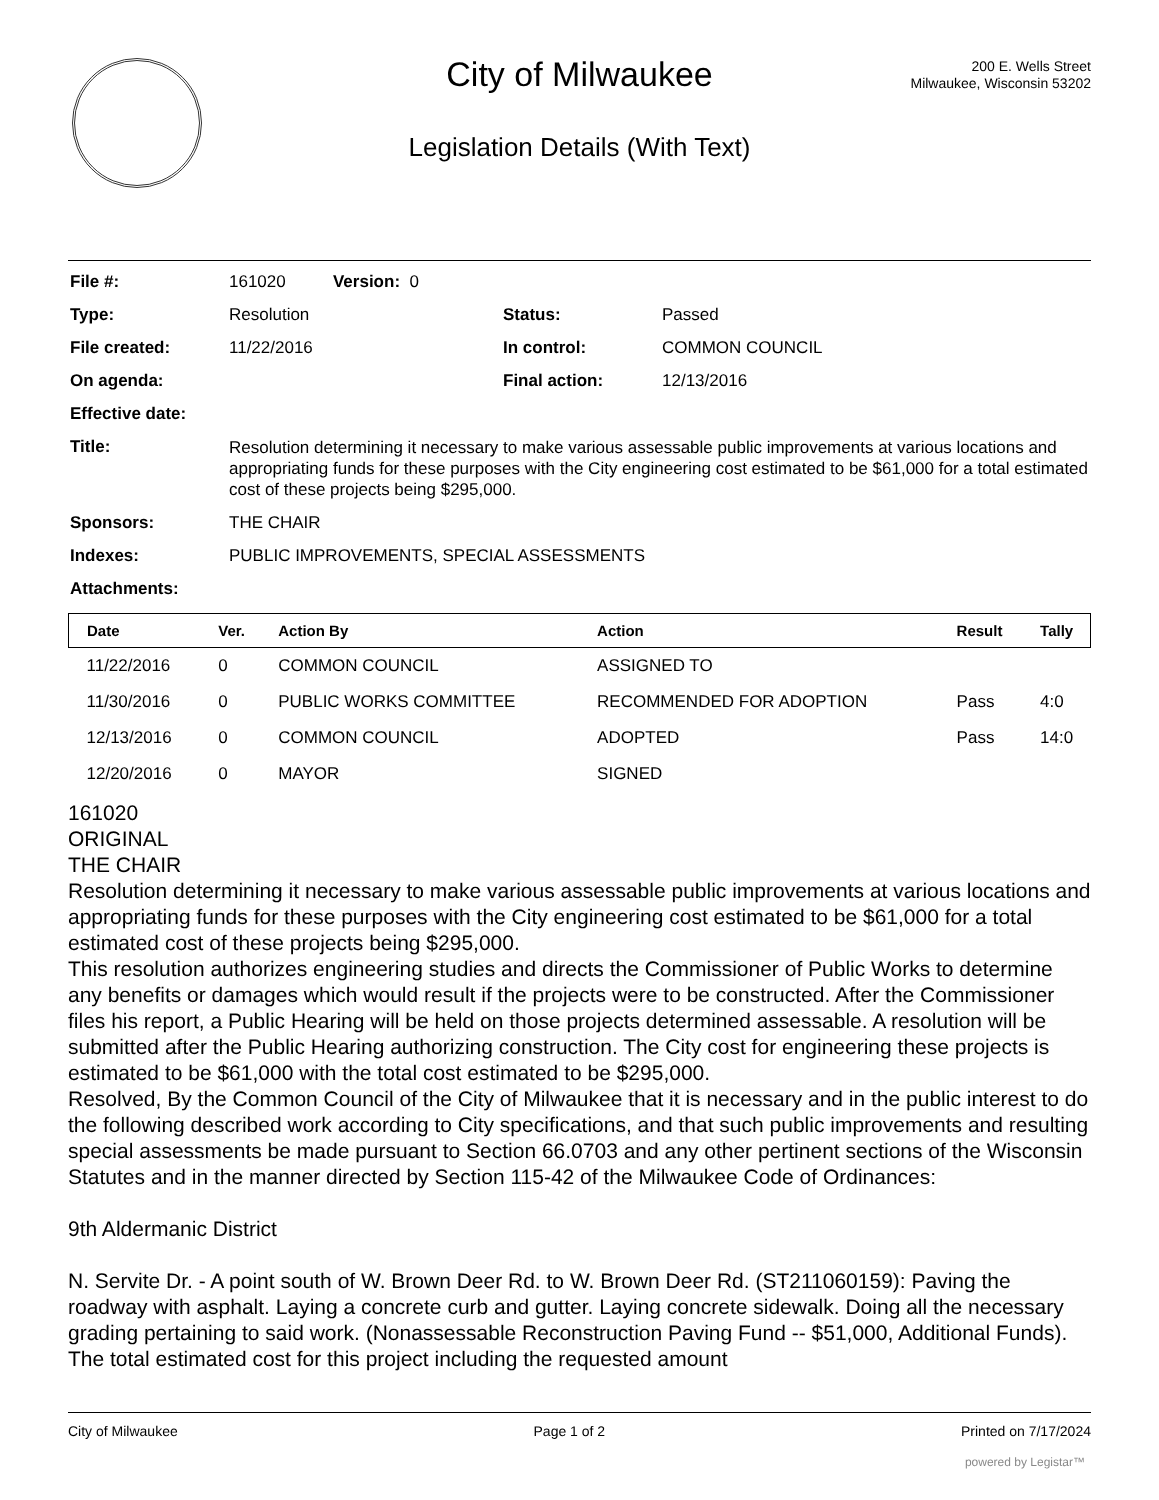City of Milwaukee
200 E. Wells Street
Milwaukee, Wisconsin 53202
Legislation Details (With Text)
| File #: | 161020 Version: 0 | | |
| Type: | Resolution | Status: | Passed |
| File created: | 11/22/2016 | In control: | COMMON COUNCIL |
| On agenda: | | Final action: | 12/13/2016 |
| Effective date: | | | |
| Title: | Resolution determining it necessary to make various assessable public improvements at various locations and appropriating funds for these purposes with the City engineering cost estimated to be $61,000 for a total estimated cost of these projects being $295,000. | | |
| Sponsors: | THE CHAIR | | |
| Indexes: | PUBLIC IMPROVEMENTS, SPECIAL ASSESSMENTS | | |
| Attachments: | | | |
| Date | Ver. | Action By | Action | Result | Tally |
| --- | --- | --- | --- | --- | --- |
| 11/22/2016 | 0 | COMMON COUNCIL | ASSIGNED TO | | |
| 11/30/2016 | 0 | PUBLIC WORKS COMMITTEE | RECOMMENDED FOR ADOPTION | Pass | 4:0 |
| 12/13/2016 | 0 | COMMON COUNCIL | ADOPTED | Pass | 14:0 |
| 12/20/2016 | 0 | MAYOR | SIGNED | | |
161020
ORIGINAL
THE CHAIR
Resolution determining it necessary to make various assessable public improvements at various locations and appropriating funds for these purposes with the City engineering cost estimated to be $61,000 for a total estimated cost of these projects being $295,000.
This resolution authorizes engineering studies and directs the Commissioner of Public Works to determine any benefits or damages which would result if the projects were to be constructed. After the Commissioner files his report, a Public Hearing will be held on those projects determined assessable. A resolution will be submitted after the Public Hearing authorizing construction. The City cost for engineering these projects is estimated to be $61,000 with the total cost estimated to be $295,000.
Resolved, By the Common Council of the City of Milwaukee that it is necessary and in the public interest to do the following described work according to City specifications, and that such public improvements and resulting special assessments be made pursuant to Section 66.0703 and any other pertinent sections of the Wisconsin Statutes and in the manner directed by Section 115-42 of the Milwaukee Code of Ordinances:
9th Aldermanic District
N. Servite Dr. - A point south of W. Brown Deer Rd. to W. Brown Deer Rd. (ST211060159): Paving the roadway with asphalt. Laying a concrete curb and gutter. Laying concrete sidewalk. Doing all the necessary grading pertaining to said work. (Nonassessable Reconstruction Paving Fund -- $51,000, Additional Funds). The total estimated cost for this project including the requested amount
City of Milwaukee Page 1 of 2 Printed on 7/17/2024
powered by Legistar™